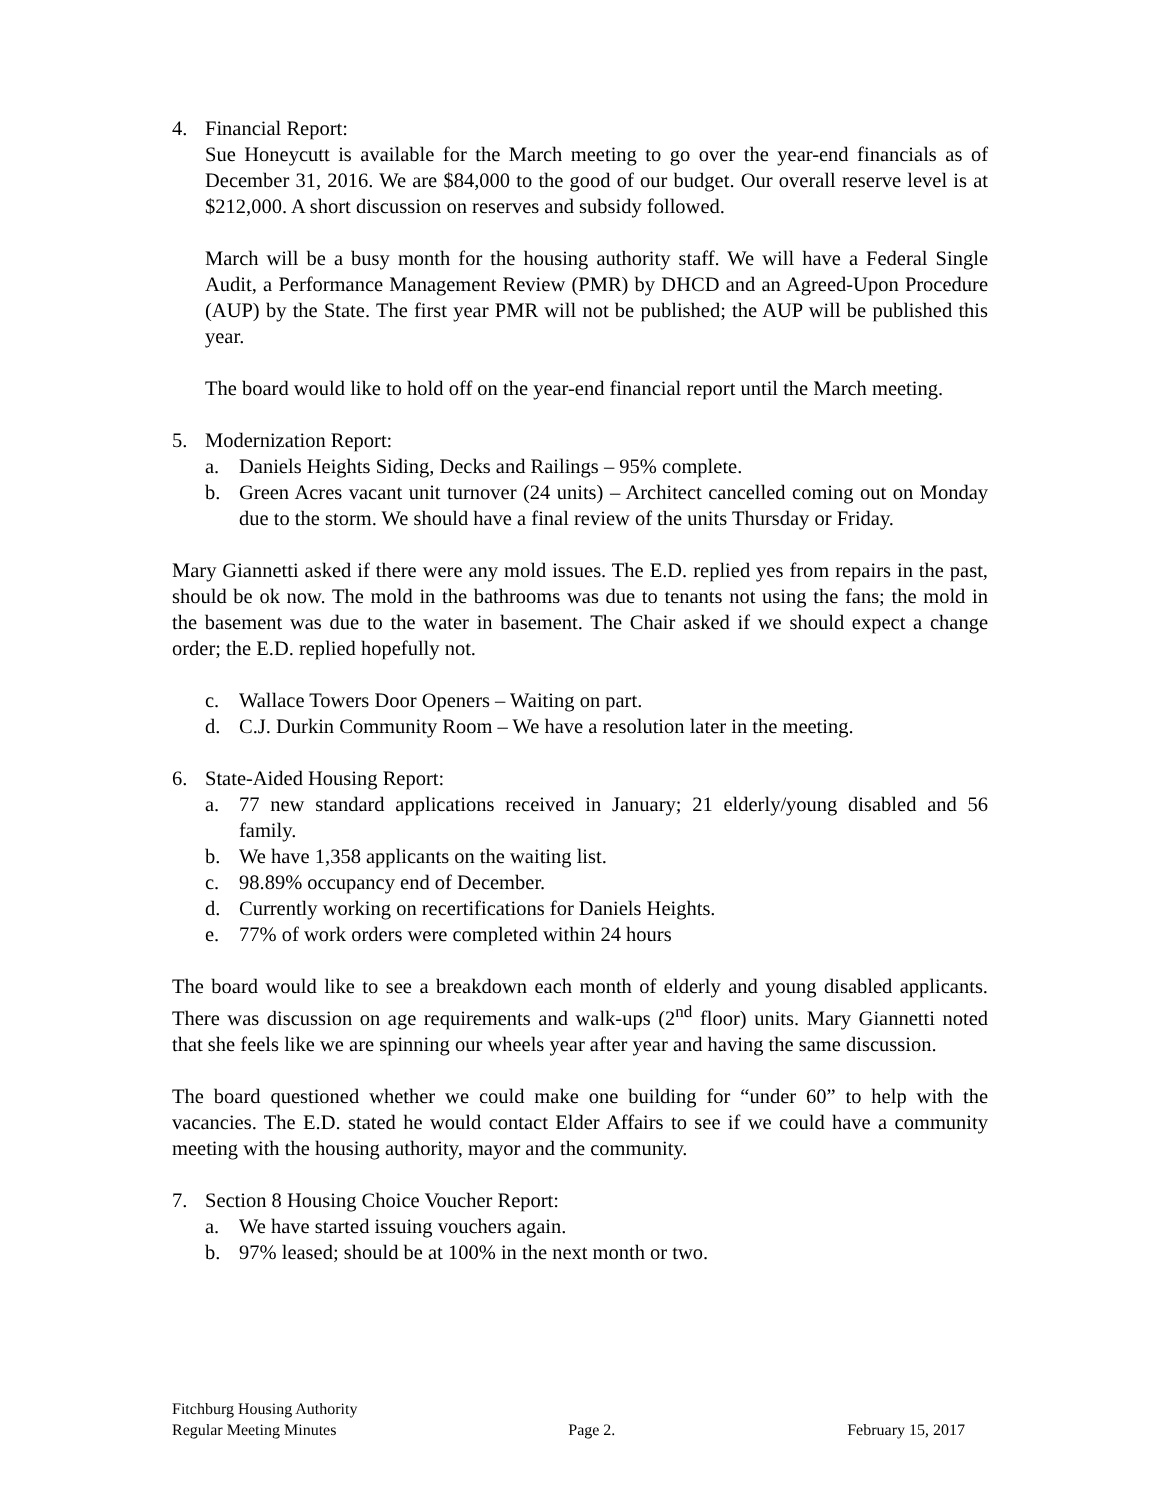4. Financial Report:
Sue Honeycutt is available for the March meeting to go over the year-end financials as of December 31, 2016. We are $84,000 to the good of our budget. Our overall reserve level is at $212,000. A short discussion on reserves and subsidy followed.
March will be a busy month for the housing authority staff. We will have a Federal Single Audit, a Performance Management Review (PMR) by DHCD and an Agreed-Upon Procedure (AUP) by the State. The first year PMR will not be published; the AUP will be published this year.
The board would like to hold off on the year-end financial report until the March meeting.
5. Modernization Report:
a. Daniels Heights Siding, Decks and Railings – 95% complete.
b. Green Acres vacant unit turnover (24 units) – Architect cancelled coming out on Monday due to the storm. We should have a final review of the units Thursday or Friday.
Mary Giannetti asked if there were any mold issues. The E.D. replied yes from repairs in the past, should be ok now. The mold in the bathrooms was due to tenants not using the fans; the mold in the basement was due to the water in basement. The Chair asked if we should expect a change order; the E.D. replied hopefully not.
c. Wallace Towers Door Openers – Waiting on part.
d. C.J. Durkin Community Room – We have a resolution later in the meeting.
6. State-Aided Housing Report:
a. 77 new standard applications received in January; 21 elderly/young disabled and 56 family.
b. We have 1,358 applicants on the waiting list.
c. 98.89% occupancy end of December.
d. Currently working on recertifications for Daniels Heights.
e. 77% of work orders were completed within 24 hours
The board would like to see a breakdown each month of elderly and young disabled applicants. There was discussion on age requirements and walk-ups (2<sup>nd</sup> floor) units. Mary Giannetti noted that she feels like we are spinning our wheels year after year and having the same discussion.
The board questioned whether we could make one building for “under 60” to help with the vacancies. The E.D. stated he would contact Elder Affairs to see if we could have a community meeting with the housing authority, mayor and the community.
7. Section 8 Housing Choice Voucher Report:
a. We have started issuing vouchers again.
b. 97% leased; should be at 100% in the next month or two.
Fitchburg Housing Authority
Regular Meeting Minutes Page 2. February 15, 2017